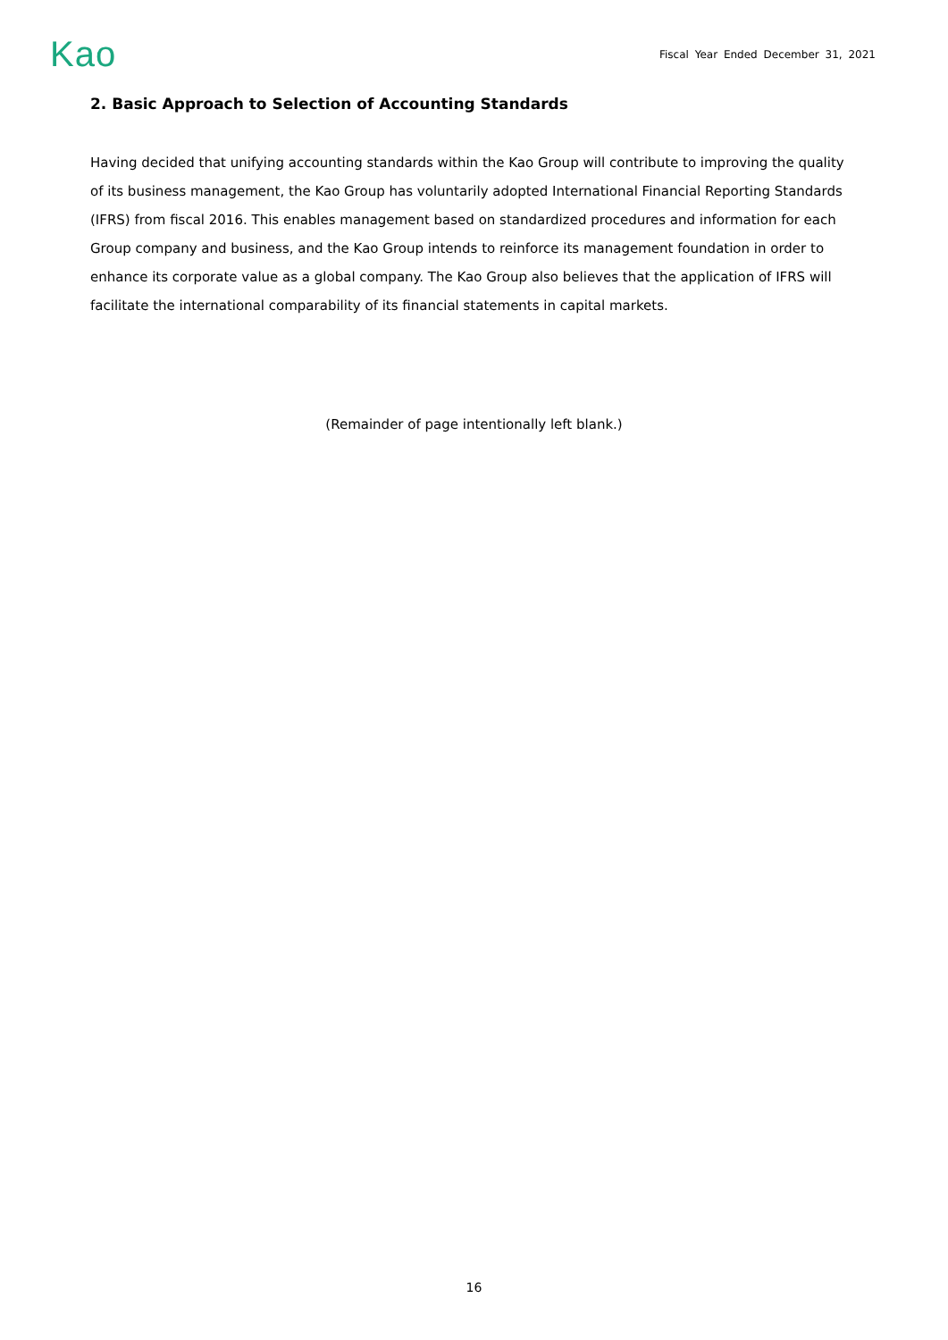Kao
Fiscal Year Ended December 31, 2021
2. Basic Approach to Selection of Accounting Standards
Having decided that unifying accounting standards within the Kao Group will contribute to improving the quality of its business management, the Kao Group has voluntarily adopted International Financial Reporting Standards (IFRS) from fiscal 2016. This enables management based on standardized procedures and information for each Group company and business, and the Kao Group intends to reinforce its management foundation in order to enhance its corporate value as a global company. The Kao Group also believes that the application of IFRS will facilitate the international comparability of its financial statements in capital markets.
(Remainder of page intentionally left blank.)
16